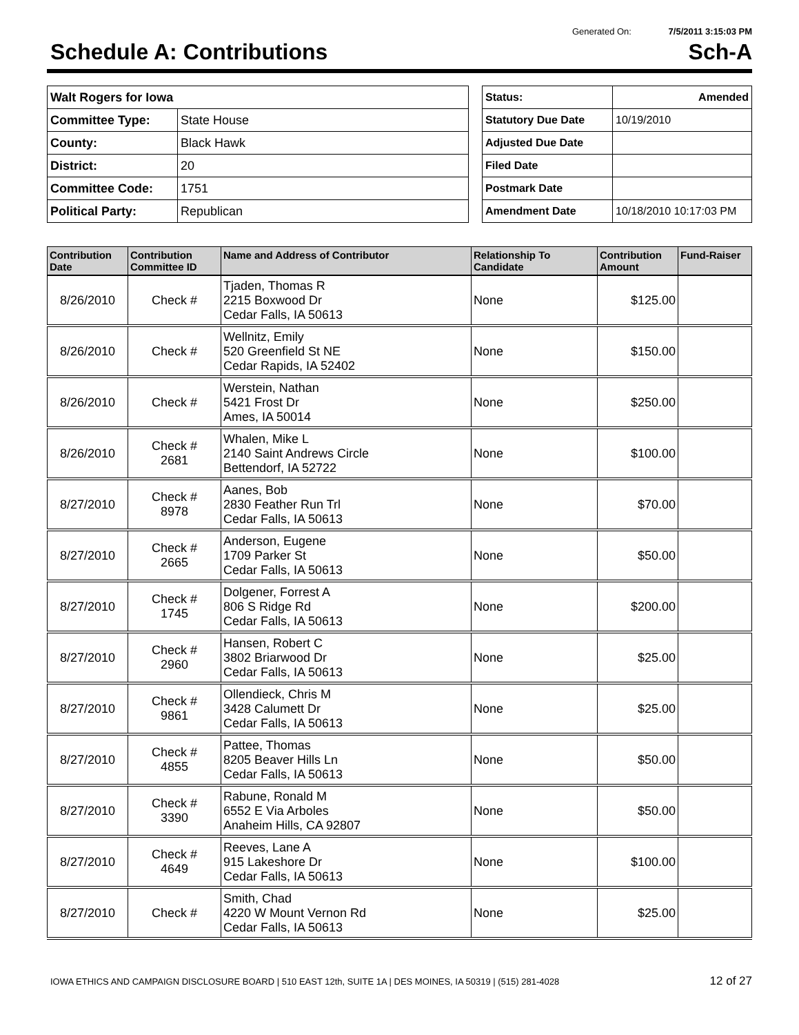Generated On: 7/5/2011 3:15:03 PM
Schedule A: Contributions Sch-A
| Walt Rogers for Iowa | |
| Committee Type: | State House |
| County: | Black Hawk |
| District: | 20 |
| Committee Code: | 1751 |
| Political Party: | Republican |
| Status: | Amended |
| Statutory Due Date | 10/19/2010 |
| Adjusted Due Date | |
| Filed Date | |
| Postmark Date | |
| Amendment Date | 10/18/2010 10:17:03 PM |
| Contribution Date | Contribution Committee ID | Name and Address of Contributor | Relationship To Candidate | Contribution Amount | Fund-Raiser |
| --- | --- | --- | --- | --- | --- |
| 8/26/2010 | Check # | Tjaden, Thomas R 2215 Boxwood Dr Cedar Falls, IA 50613 | None | $125.00 | |
| 8/26/2010 | Check # | Wellnitz, Emily 520 Greenfield St NE Cedar Rapids, IA 52402 | None | $150.00 | |
| 8/26/2010 | Check # | Werstein, Nathan 5421 Frost Dr Ames, IA 50014 | None | $250.00 | |
| 8/26/2010 | Check # 2681 | Whalen, Mike L 2140 Saint Andrews Circle Bettendorf, IA 52722 | None | $100.00 | |
| 8/27/2010 | Check # 8978 | Aanes, Bob 2830 Feather Run Trl Cedar Falls, IA 50613 | None | $70.00 | |
| 8/27/2010 | Check # 2665 | Anderson, Eugene 1709 Parker St Cedar Falls, IA 50613 | None | $50.00 | |
| 8/27/2010 | Check # 1745 | Dolgener, Forrest A 806 S Ridge Rd Cedar Falls, IA 50613 | None | $200.00 | |
| 8/27/2010 | Check # 2960 | Hansen, Robert C 3802 Briarwood Dr Cedar Falls, IA 50613 | None | $25.00 | |
| 8/27/2010 | Check # 9861 | Ollendieck, Chris M 3428 Calumett Dr Cedar Falls, IA 50613 | None | $25.00 | |
| 8/27/2010 | Check # 4855 | Pattee, Thomas 8205 Beaver Hills Ln Cedar Falls, IA 50613 | None | $50.00 | |
| 8/27/2010 | Check # 3390 | Rabune, Ronald M 6552 E Via Arboles Anaheim Hills, CA 92807 | None | $50.00 | |
| 8/27/2010 | Check # 4649 | Reeves, Lane A 915 Lakeshore Dr Cedar Falls, IA 50613 | None | $100.00 | |
| 8/27/2010 | Check # | Smith, Chad 4220 W Mount Vernon Rd Cedar Falls, IA 50613 | None | $25.00 | |
IOWA ETHICS AND CAMPAIGN DISCLOSURE BOARD | 510 EAST 12th, SUITE 1A | DES MOINES, IA 50319 | (515) 281-4028 12 of 27